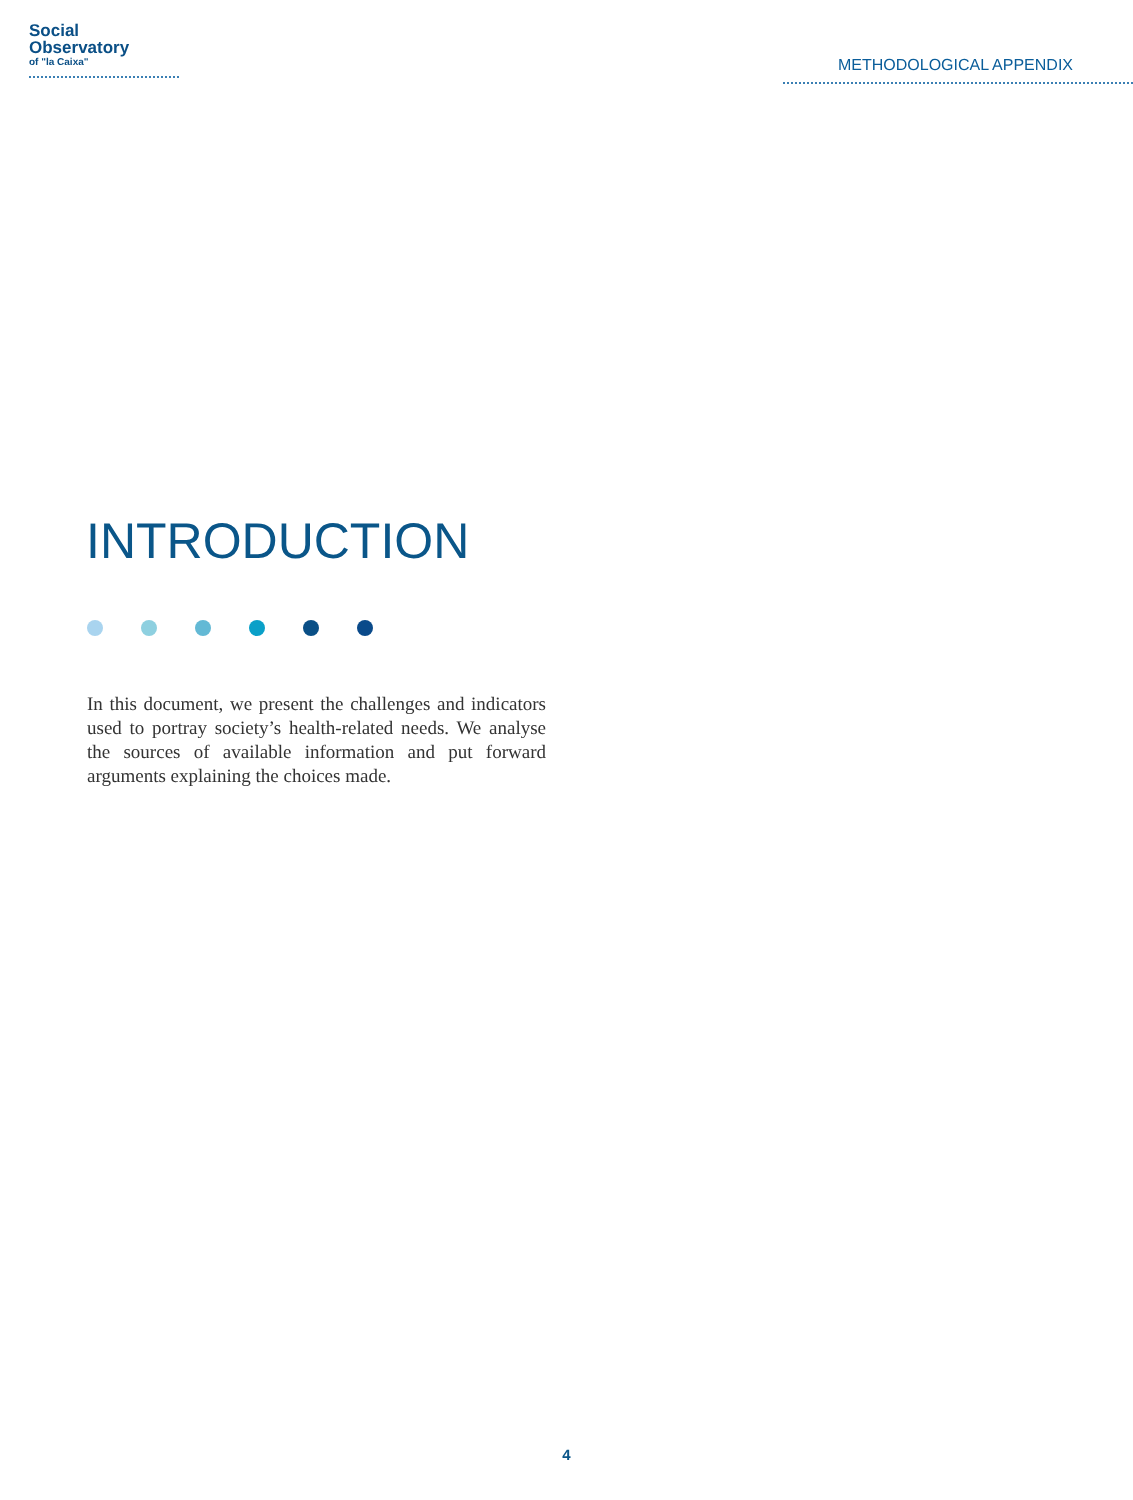Social
Observatory
of "la Caixa"
METHODOLOGICAL APPENDIX
INTRODUCTION
In this document, we present the challenges and indicators used to portray society’s health-related needs. We analyse the sources of available information and put forward arguments explaining the choices made.
4